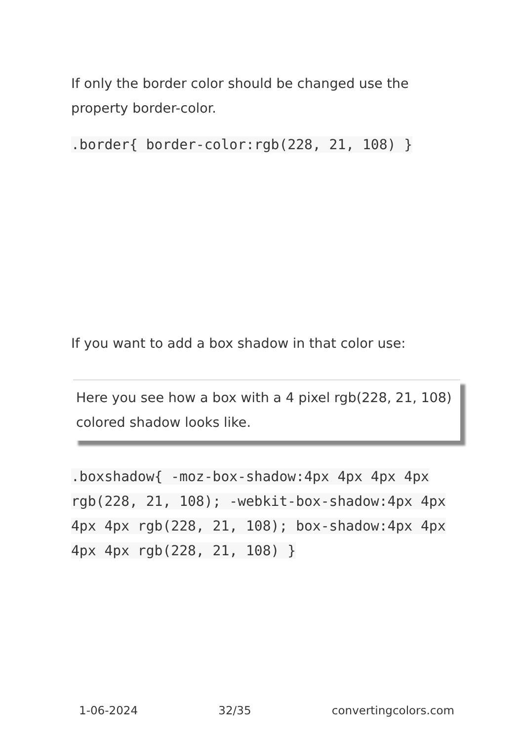If only the border color should be changed use the property border-color.
.border{ border-color:rgb(228, 21, 108) }
If you want to add a box shadow in that color use:
Here you see how a box with a 4 pixel rgb(228, 21, 108) colored shadow looks like.
.boxshadow{ -moz-box-shadow:4px 4px 4px 4px rgb(228, 21, 108); -webkit-box-shadow:4px 4px 4px 4px rgb(228, 21, 108); box-shadow:4px 4px 4px 4px rgb(228, 21, 108) }
1-06-2024 32/35 convertingcolors.com